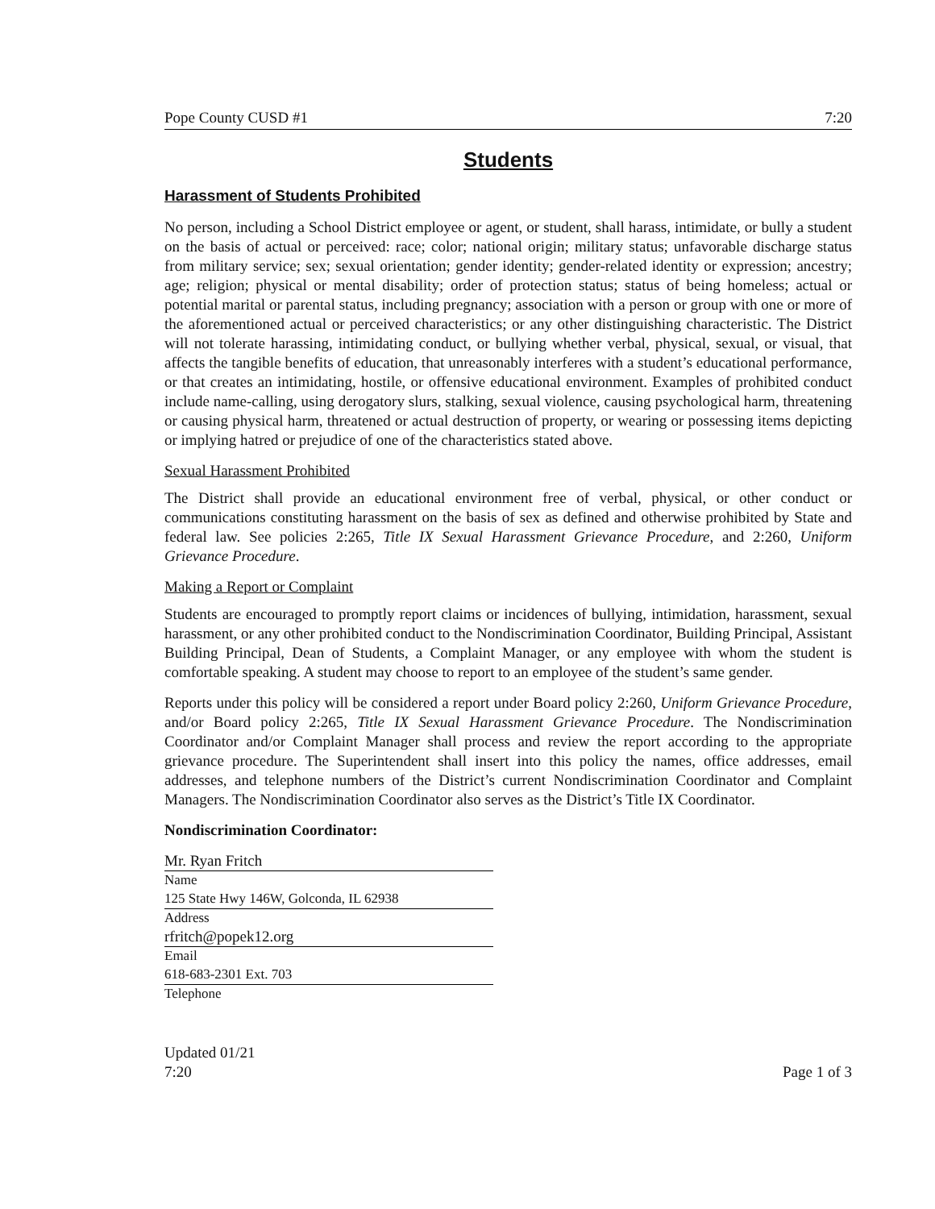Pope County CUSD #1 7:20
Students
Harassment of Students Prohibited
No person, including a School District employee or agent, or student, shall harass, intimidate, or bully a student on the basis of actual or perceived: race; color; national origin; military status; unfavorable discharge status from military service; sex; sexual orientation; gender identity; gender-related identity or expression; ancestry; age; religion; physical or mental disability; order of protection status; status of being homeless; actual or potential marital or parental status, including pregnancy; association with a person or group with one or more of the aforementioned actual or perceived characteristics; or any other distinguishing characteristic. The District will not tolerate harassing, intimidating conduct, or bullying whether verbal, physical, sexual, or visual, that affects the tangible benefits of education, that unreasonably interferes with a student’s educational performance, or that creates an intimidating, hostile, or offensive educational environment. Examples of prohibited conduct include name-calling, using derogatory slurs, stalking, sexual violence, causing psychological harm, threatening or causing physical harm, threatened or actual destruction of property, or wearing or possessing items depicting or implying hatred or prejudice of one of the characteristics stated above.
Sexual Harassment Prohibited
The District shall provide an educational environment free of verbal, physical, or other conduct or communications constituting harassment on the basis of sex as defined and otherwise prohibited by State and federal law. See policies 2:265, Title IX Sexual Harassment Grievance Procedure, and 2:260, Uniform Grievance Procedure.
Making a Report or Complaint
Students are encouraged to promptly report claims or incidences of bullying, intimidation, harassment, sexual harassment, or any other prohibited conduct to the Nondiscrimination Coordinator, Building Principal, Assistant Building Principal, Dean of Students, a Complaint Manager, or any employee with whom the student is comfortable speaking. A student may choose to report to an employee of the student’s same gender.
Reports under this policy will be considered a report under Board policy 2:260, Uniform Grievance Procedure, and/or Board policy 2:265, Title IX Sexual Harassment Grievance Procedure. The Nondiscrimination Coordinator and/or Complaint Manager shall process and review the report according to the appropriate grievance procedure. The Superintendent shall insert into this policy the names, office addresses, email addresses, and telephone numbers of the District’s current Nondiscrimination Coordinator and Complaint Managers. The Nondiscrimination Coordinator also serves as the District’s Title IX Coordinator.
Nondiscrimination Coordinator:
Mr. Ryan Fritch
Name
125 State Hwy 146W, Golconda, IL 62938
Address
rfritch@popek12.org
Email
618-683-2301 Ext. 703
Telephone
Updated 01/21
7:20
Page 1 of 3